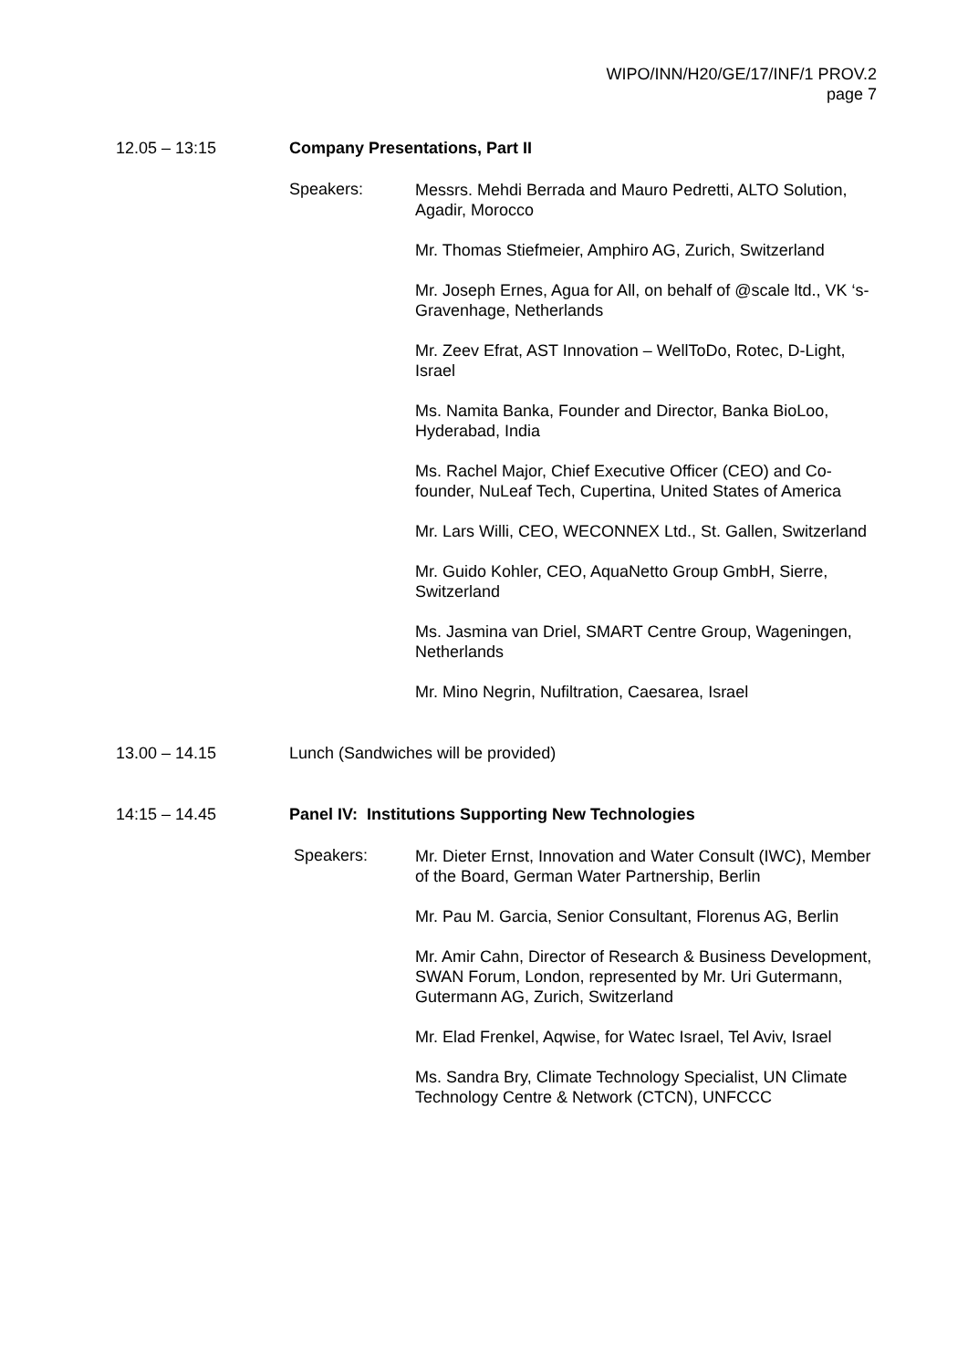WIPO/INN/H20/GE/17/INF/1 PROV.2
page 7
12.05 – 13:15 Company Presentations, Part II
Speakers:
Messrs. Mehdi Berrada and Mauro Pedretti, ALTO Solution, Agadir, Morocco
Mr. Thomas Stiefmeier, Amphiro AG, Zurich, Switzerland
Mr. Joseph Ernes, Agua for All, on behalf of @scale ltd., VK ‘s-Gravenhage, Netherlands
Mr. Zeev Efrat, AST Innovation – WellToDo, Rotec, D-Light, Israel
Ms. Namita Banka, Founder and Director, Banka BioLoo, Hyderabad, India
Ms. Rachel Major, Chief Executive Officer (CEO) and Co-founder, NuLeaf Tech, Cupertina, United States of America
Mr. Lars Willi, CEO, WECONNEX Ltd., St. Gallen, Switzerland
Mr. Guido Kohler, CEO, AquaNetto Group GmbH, Sierre, Switzerland
Ms. Jasmina van Driel, SMART Centre Group, Wageningen, Netherlands
Mr. Mino Negrin, Nufiltration, Caesarea, Israel
13.00 – 14.15 Lunch (Sandwiches will be provided)
14:15 – 14.45 Panel IV: Institutions Supporting New Technologies
Speakers:
Mr. Dieter Ernst, Innovation and Water Consult (IWC), Member of the Board, German Water Partnership, Berlin
Mr. Pau M. Garcia, Senior Consultant, Florenus AG, Berlin
Mr. Amir Cahn, Director of Research & Business Development, SWAN Forum, London, represented by Mr. Uri Gutermann, Gutermann AG, Zurich, Switzerland
Mr. Elad Frenkel, Aqwise, for Watec Israel, Tel Aviv, Israel
Ms. Sandra Bry, Climate Technology Specialist, UN Climate Technology Centre & Network (CTCN), UNFCCC